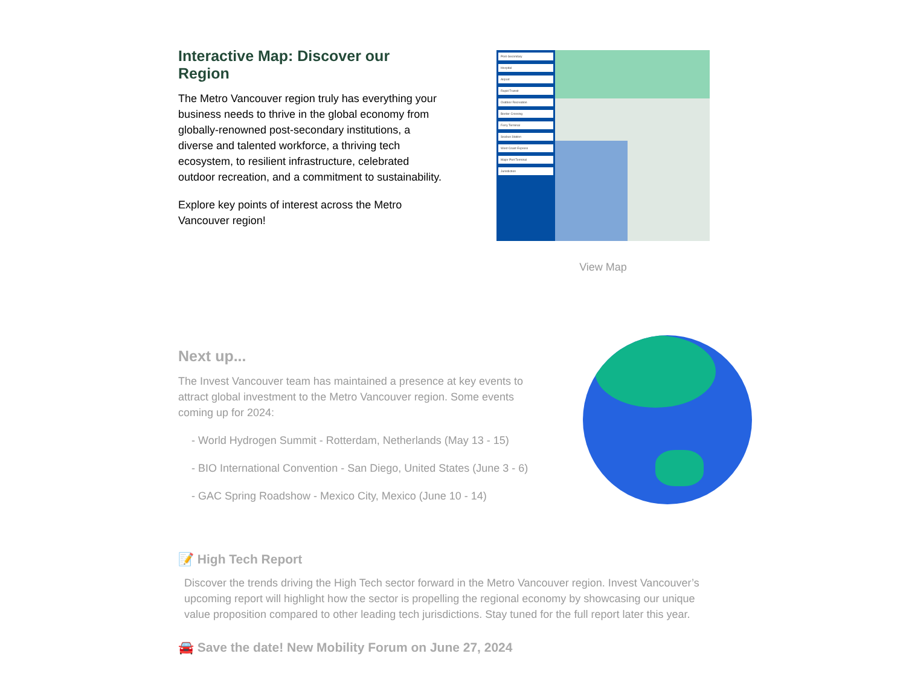Interactive Map: Discover our Region
The Metro Vancouver region truly has everything your business needs to thrive in the global economy from globally-renowned post-secondary institutions, a diverse and talented workforce, a thriving tech ecosystem, to resilient infrastructure, celebrated outdoor recreation, and a commitment to sustainability.
Explore key points of interest across the Metro Vancouver region!
Post-Secondary
Hospital
Airport
Rapid Transit
Outdoor Recreation
Border Crossing
Ferry Terminal
Seabus Station
West Coast Express
Major Port Terminal
Jurisdiction
View Map
Next up...
The Invest Vancouver team has maintained a presence at key events to attract global investment to the Metro Vancouver region. Some events coming up for 2024:
- World Hydrogen Summit - Rotterdam, Netherlands (May 13 - 15)
- BIO International Convention - San Diego, United States (June 3 - 6)
- GAC Spring Roadshow - Mexico City, Mexico (June 10 - 14)
📝 High Tech Report
Discover the trends driving the High Tech sector forward in the Metro Vancouver region. Invest Vancouver’s upcoming report will highlight how the sector is propelling the regional economy by showcasing our unique value proposition compared to other leading tech jurisdictions. Stay tuned for the full report later this year.
🚘 Save the date! New Mobility Forum on June 27, 2024